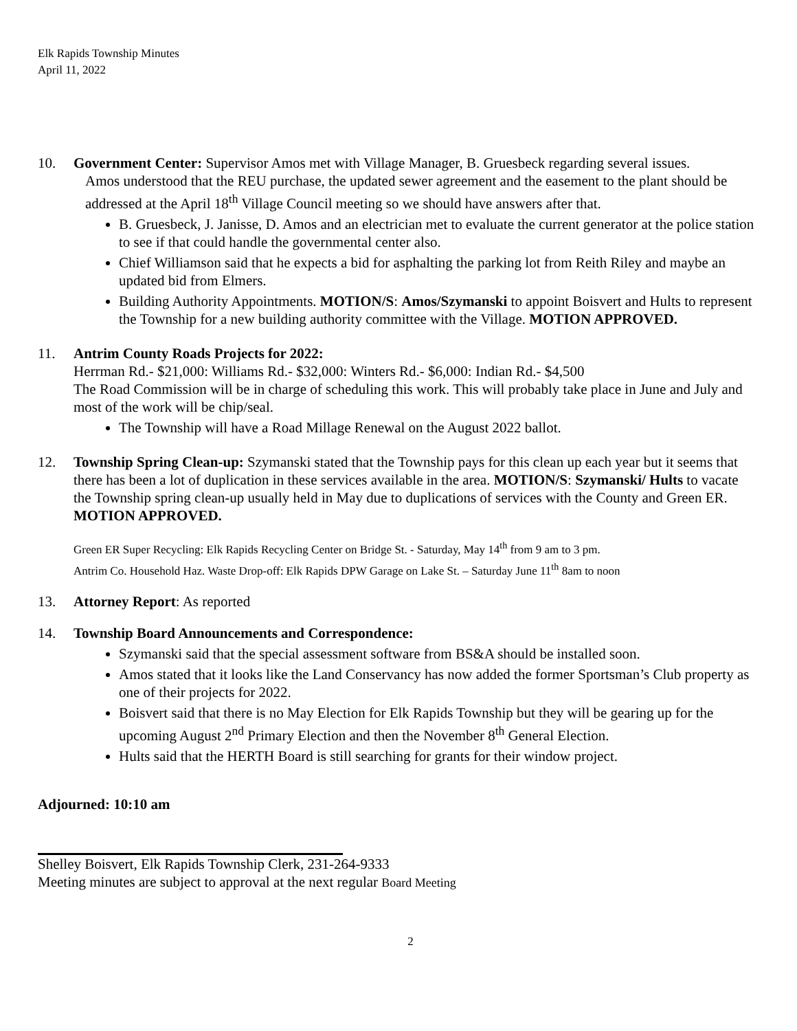Elk Rapids Township Minutes
April 11, 2022
10. Government Center: Supervisor Amos met with Village Manager, B. Gruesbeck regarding several issues.
Amos understood that the REU purchase, the updated sewer agreement and the easement to the plant should be addressed at the April 18<sup>th</sup> Village Council meeting so we should have answers after that.
B. Gruesbeck, J. Janisse, D. Amos and an electrician met to evaluate the current generator at the police station to see if that could handle the governmental center also.
Chief Williamson said that he expects a bid for asphalting the parking lot from Reith Riley and maybe an updated bid from Elmers.
Building Authority Appointments. MOTION/S: Amos/Szymanski to appoint Boisvert and Hults to represent the Township for a new building authority committee with the Village. MOTION APPROVED.
11. Antrim County Roads Projects for 2022:
Herrman Rd.- $21,000: Williams Rd.- $32,000: Winters Rd.- $6,000: Indian Rd.- $4,500
The Road Commission will be in charge of scheduling this work. This will probably take place in June and July and most of the work will be chip/seal.
The Township will have a Road Millage Renewal on the August 2022 ballot.
12. Township Spring Clean-up: Szymanski stated that the Township pays for this clean up each year but it seems that there has been a lot of duplication in these services available in the area. MOTION/S: Szymanski/ Hults to vacate the Township spring clean-up usually held in May due to duplications of services with the County and Green ER. MOTION APPROVED.
Green ER Super Recycling: Elk Rapids Recycling Center on Bridge St. - Saturday, May 14<sup>th</sup> from 9 am to 3 pm.
Antrim Co. Household Haz. Waste Drop-off: Elk Rapids DPW Garage on Lake St. – Saturday June 11<sup>th</sup> 8am to noon
13. Attorney Report: As reported
14. Township Board Announcements and Correspondence:
Szymanski said that the special assessment software from BS&A should be installed soon.
Amos stated that it looks like the Land Conservancy has now added the former Sportsman’s Club property as one of their projects for 2022.
Boisvert said that there is no May Election for Elk Rapids Township but they will be gearing up for the upcoming August 2<sup>nd</sup> Primary Election and then the November 8<sup>th</sup> General Election.
Hults said that the HERTH Board is still searching for grants for their window project.
Adjourned: 10:10 am
Shelley Boisvert, Elk Rapids Township Clerk, 231-264-9333
Meeting minutes are subject to approval at the next regular Board Meeting
2